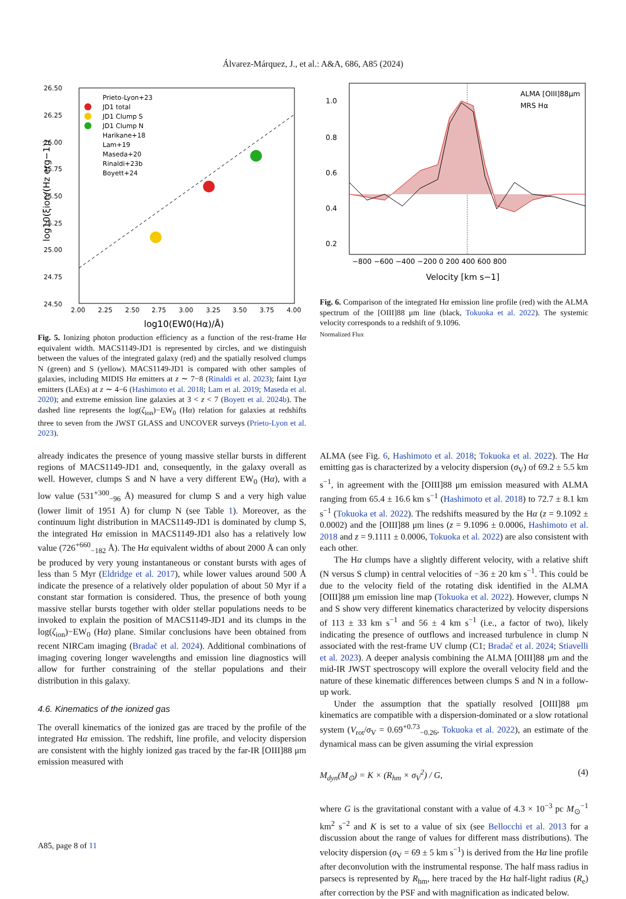Álvarez-Márquez, J., et al.: A&A, 686, A85 (2024)
26.50
26.25
26.00
25.75
25.50
25.25
25.00
24.75
24.50
2.00
2.25
2.50
2.75
3.00
3.25
3.50
3.75
4.00
log10(EW0(Hα)/Å)
log10(ξion/(Hz erg−1))
Prieto-Lyon+23
JD1 total
JD1 Clump S
JD1 Clump N
Harikane+18
Lam+19
Maseda+20
Rinaldi+23b
Boyett+24
Fig. 5. Ionizing photon production efficiency as a function of the rest-frame Hα equivalent width. MACS1149-JD1 is represented by circles, and we distinguish between the values of the integrated galaxy (red) and the spatially resolved clumps N (green) and S (yellow). MACS1149-JD1 is compared with other samples of galaxies, including MIDIS Hα emitters at z ∼ 7−8 (Rinaldi et al. 2023); faint Lyα emitters (LAEs) at z ∼ 4−6 (Hashimoto et al. 2018; Lam et al. 2019; Maseda et al. 2020); and extreme emission line galaxies at 3 < z < 7 (Boyett et al. 2024b). The dashed line represents the log(ζ<sub>ion</sub>)−EW<sub>0</sub> (Hα) relation for galaxies at redshifts three to seven from the JWST GLASS and UNCOVER surveys (Prieto-Lyon et al. 2023).
1.0
0.8
0.6
0.4
0.2
−800 −600 −400 −200 0 200 400 600 800
Velocity [km s−1]
ALMA [OIII]88μm
MRS Hα
Fig. 6. Comparison of the integrated Hα emission line profile (red) with the ALMA spectrum of the [OIII]88 μm line (black, Tokuoka et al. 2022). The systemic velocity corresponds to a redshift of 9.1096.
Normalized Flux
already indicates the presence of young massive stellar bursts in different regions of MACS1149-JD1 and, consequently, in the galaxy overall as well. However, clumps S and N have a very different EW<sub>0</sub> (Hα), with a low value (531<sup>+300</sup><sub>−96</sub> Å) measured for clump S and a very high value (lower limit of 1951 Å) for clump N (see Table 1). Moreover, as the continuum light distribution in MACS1149-JD1 is dominated by clump S, the integrated Hα emission in MACS1149-JD1 also has a relatively low value (726<sup>+660</sup><sub>−182</sub> Å). The Hα equivalent widths of about 2000 Å can only be produced by very young instantaneous or constant bursts with ages of less than 5 Myr (Eldridge et al. 2017), while lower values around 500 Å indicate the presence of a relatively older population of about 50 Myr if a constant star formation is considered. Thus, the presence of both young massive stellar bursts together with older stellar populations needs to be invoked to explain the position of MACS1149-JD1 and its clumps in the log(ζ<sub>ion</sub>)−EW<sub>0</sub> (Hα) plane. Similar conclusions have been obtained from recent NIRCam imaging (Bradač et al. 2024). Additional combinations of imaging covering longer wavelengths and emission line diagnostics will allow for further constraining of the stellar populations and their distribution in this galaxy.
4.6. Kinematics of the ionized gas
The overall kinematics of the ionized gas are traced by the profile of the integrated Hα emission. The redshift, line profile, and velocity dispersion are consistent with the highly ionized gas traced by the far-IR [OIII]88 μm emission measured with
ALMA (see Fig. 6, Hashimoto et al. 2018; Tokuoka et al. 2022). The Hα emitting gas is characterized by a velocity dispersion (σ<sub>V</sub>) of 69.2 ± 5.5 km s<sup>−1</sup>, in agreement with the [OIII]88 μm emission measured with ALMA ranging from 65.4 ± 16.6 km s<sup>−1</sup> (Hashimoto et al. 2018) to 72.7 ± 8.1 km s<sup>−1</sup> (Tokuoka et al. 2022). The redshifts measured by the Hα (z = 9.1092 ± 0.0002) and the [OIII]88 μm lines (z = 9.1096 ± 0.0006, Hashimoto et al. 2018 and z = 9.1111 ± 0.0006, Tokuoka et al. 2022) are also consistent with each other.
The Hα clumps have a slightly different velocity, with a relative shift (N versus S clump) in central velocities of −36 ± 20 km s<sup>−1</sup>. This could be due to the velocity field of the rotating disk identified in the ALMA [OIII]88 μm emission line map (Tokuoka et al. 2022). However, clumps N and S show very different kinematics characterized by velocity dispersions of 113 ± 33 km s<sup>−1</sup> and 56 ± 4 km s<sup>−1</sup> (i.e., a factor of two), likely indicating the presence of outflows and increased turbulence in clump N associated with the rest-frame UV clump (C1; Bradač et al. 2024; Stiavelli et al. 2023). A deeper analysis combining the ALMA [OIII]88 μm and the mid-IR JWST spectroscopy will explore the overall velocity field and the nature of these kinematic differences between clumps S and N in a follow-up work.
Under the assumption that the spatially resolved [OIII]88 μm kinematics are compatible with a dispersion-dominated or a slow rotational system (V<sub>rot</sub>/σ<sub>V</sub> = 0.69<sup>+0.73</sup><sub>−0.26</sub>, Tokuoka et al. 2022), an estimate of the dynamical mass can be given assuming the virial expression
M<sub>dyn</sub>(M<sub>⊙</sub>) = K × (R<sub>hm</sub> × σ<sub>V</sub><sup>2</sup>) / G, (4)
where G is the gravitational constant with a value of 4.3 × 10<sup>−3</sup> pc M<sub>⊙</sub><sup>−1</sup> km<sup>2</sup> s<sup>−2</sup> and K is set to a value of six (see Bellocchi et al. 2013 for a discussion about the range of values for different mass distributions). The velocity dispersion (σ<sub>V</sub> = 69 ± 5 km s<sup>−1</sup>) is derived from the Hα line profile after deconvolution with the instrumental response. The half mass radius in parsecs is represented by R<sub>hm</sub>, here traced by the Hα half-light radius (R<sub>e</sub>) after correction by the PSF and with magnification as indicated below.
A85, page 8 of 11